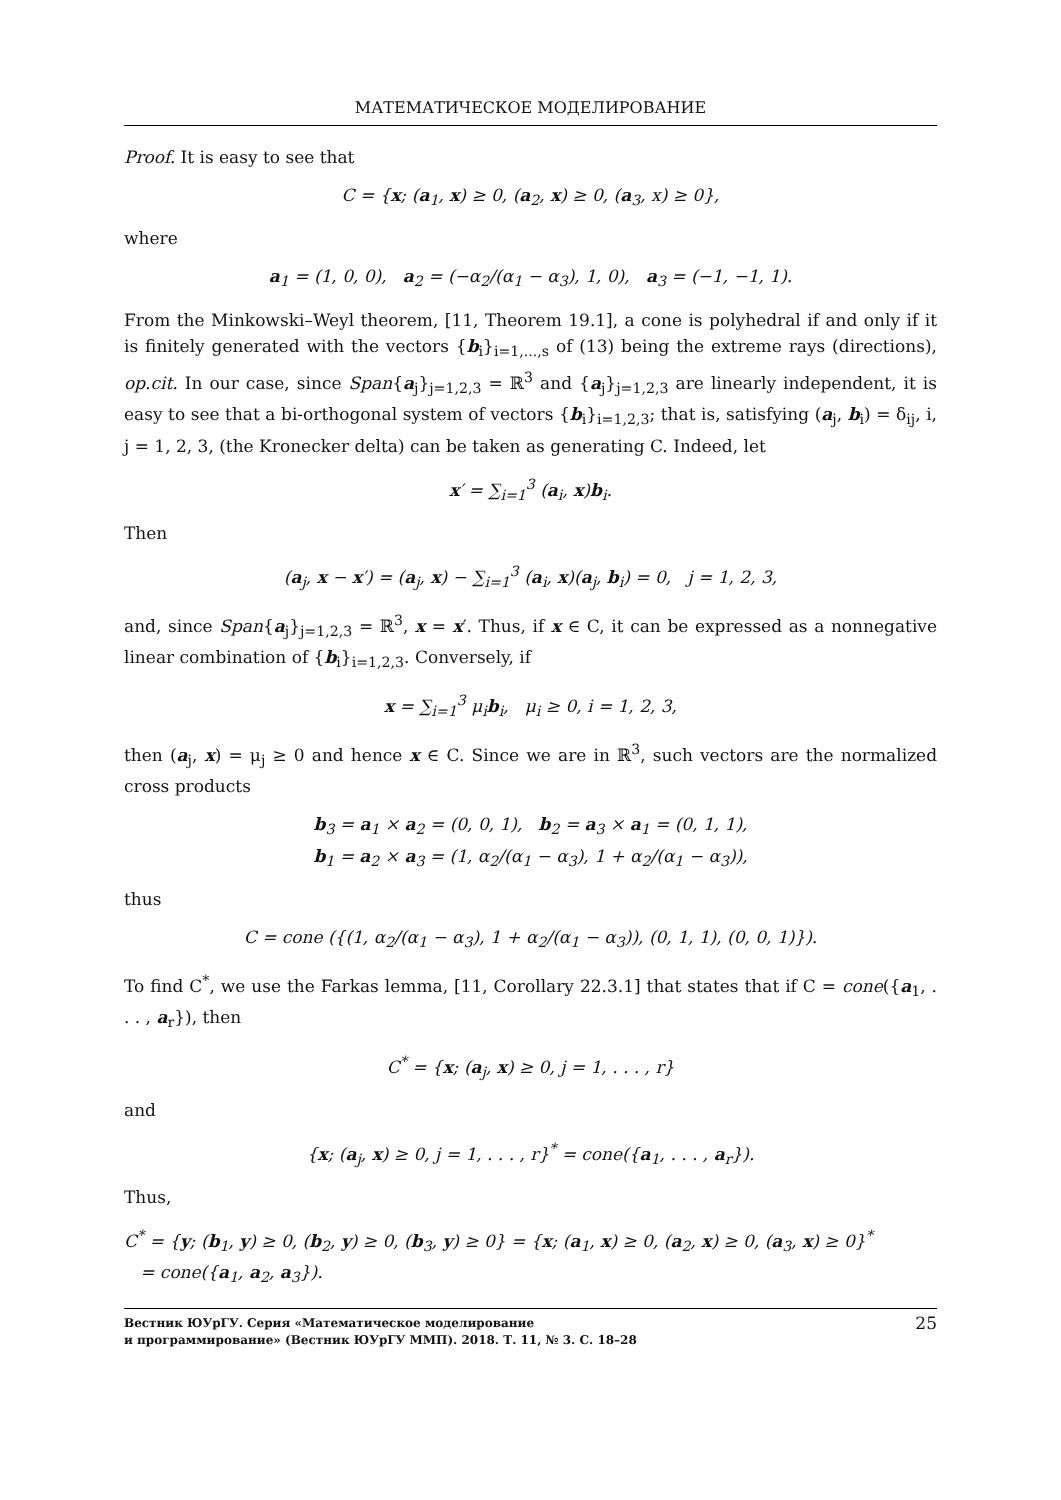МАТЕМАТИЧЕСКОЕ МОДЕЛИРОВАНИЕ
Proof. It is easy to see that
C = {x; (a<sub>1</sub>, x) ≥ 0, (a<sub>2</sub>, x) ≥ 0, (a<sub>3</sub>, x) ≥ 0},
where
a<sub>1</sub> = (1, 0, 0), a<sub>2</sub> = (−α<sub>2</sub>/(α<sub>1</sub> − α<sub>3</sub>), 1, 0), a<sub>3</sub> = (−1, −1, 1).
From the Minkowski–Weyl theorem, [11, Theorem 19.1], a cone is polyhedral if and only if it is finitely generated with the vectors {b<sub>i</sub>}<sub>i=1,...,s</sub> of (13) being the extreme rays (directions), op.cit. In our case, since Span{a<sub>j</sub>}<sub>j=1,2,3</sub> = ℝ<sup>3</sup> and {a<sub>j</sub>}<sub>j=1,2,3</sub> are linearly independent, it is easy to see that a bi-orthogonal system of vectors {b<sub>i</sub>}<sub>i=1,2,3</sub>; that is, satisfying (a<sub>j</sub>, b<sub>i</sub>) = δ<sub>ij</sub>, i, j = 1, 2, 3, (the Kronecker delta) can be taken as generating C. Indeed, let
x′ = ∑<sub>i=1</sub><sup>3</sup> (a<sub>i</sub>, x)b<sub>i</sub>.
Then
(a<sub>j</sub>, x − x′) = (a<sub>j</sub>, x) − ∑<sub>i=1</sub><sup>3</sup> (a<sub>i</sub>, x)(a<sub>j</sub>, b<sub>i</sub>) = 0, j = 1, 2, 3,
and, since Span{a<sub>j</sub>}<sub>j=1,2,3</sub> = ℝ<sup>3</sup>, x = x′. Thus, if x ∈ C, it can be expressed as a nonnegative linear combination of {b<sub>i</sub>}<sub>i=1,2,3</sub>. Conversely, if
x = ∑<sub>i=1</sub><sup>3</sup> μ<sub>i</sub>b<sub>i</sub>, μ<sub>i</sub> ≥ 0, i = 1, 2, 3,
then (a<sub>j</sub>, x) = μ<sub>j</sub> ≥ 0 and hence x ∈ C. Since we are in ℝ<sup>3</sup>, such vectors are the normalized cross products
b<sub>3</sub> = a<sub>1</sub> × a<sub>2</sub> = (0, 0, 1), b<sub>2</sub> = a<sub>3</sub> × a<sub>1</sub> = (0, 1, 1),
b<sub>1</sub> = a<sub>2</sub> × a<sub>3</sub> = (1, α<sub>2</sub>/(α<sub>1</sub> − α<sub>3</sub>), 1 + α<sub>2</sub>/(α<sub>1</sub> − α<sub>3</sub>)),
thus
C = cone ({(1, α<sub>2</sub>/(α<sub>1</sub> − α<sub>3</sub>), 1 + α<sub>2</sub>/(α<sub>1</sub> − α<sub>3</sub>)), (0, 1, 1), (0, 0, 1)}).
To find C<sup>*</sup>, we use the Farkas lemma, [11, Corollary 22.3.1] that states that if C = cone({a<sub>1</sub>, . . . , a<sub>r</sub>}), then
C<sup>*</sup> = {x; (a<sub>j</sub>, x) ≥ 0, j = 1, . . . , r}
and
{x; (a<sub>j</sub>, x) ≥ 0, j = 1, . . . , r}<sup>*</sup> = cone({a<sub>1</sub>, . . . , a<sub>r</sub>}).
Thus,
C<sup>*</sup> = {y; (b<sub>1</sub>, y) ≥ 0, (b<sub>2</sub>, y) ≥ 0, (b<sub>3</sub>, y) ≥ 0} = {x; (a<sub>1</sub>, x) ≥ 0, (a<sub>2</sub>, x) ≥ 0, (a<sub>3</sub>, x) ≥ 0}<sup>*</sup>
= cone({a<sub>1</sub>, a<sub>2</sub>, a<sub>3</sub>}).
Вестник ЮУрГУ. Серия «Математическое моделирование
и программирование» (Вестник ЮУрГУ ММП). 2018. Т. 11, № 3. С. 18–28
25